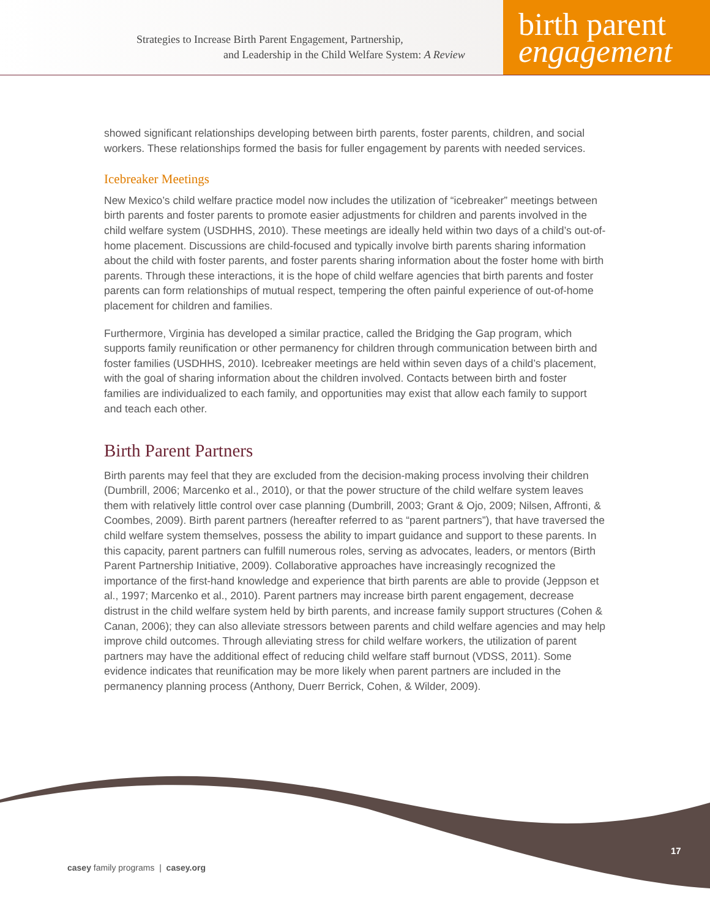Strategies to Increase Birth Parent Engagement, Partnership,
and Leadership in the Child Welfare System: A Review
birth parent
engagement
showed significant relationships developing between birth parents, foster parents, children, and social workers. These relationships formed the basis for fuller engagement by parents with needed services.
Icebreaker Meetings
New Mexico’s child welfare practice model now includes the utilization of “icebreaker” meetings between birth parents and foster parents to promote easier adjustments for children and parents involved in the child welfare system (USDHHS, 2010). These meetings are ideally held within two days of a child’s out-of-home placement. Discussions are child-focused and typically involve birth parents sharing information about the child with foster parents, and foster parents sharing information about the foster home with birth parents. Through these interactions, it is the hope of child welfare agencies that birth parents and foster parents can form relationships of mutual respect, tempering the often painful experience of out-of-home placement for children and families.
Furthermore, Virginia has developed a similar practice, called the Bridging the Gap program, which supports family reunification or other permanency for children through communication between birth and foster families (USDHHS, 2010). Icebreaker meetings are held within seven days of a child’s placement, with the goal of sharing information about the children involved. Contacts between birth and foster families are individualized to each family, and opportunities may exist that allow each family to support and teach each other.
Birth Parent Partners
Birth parents may feel that they are excluded from the decision-making process involving their children (Dumbrill, 2006; Marcenko et al., 2010), or that the power structure of the child welfare system leaves them with relatively little control over case planning (Dumbrill, 2003; Grant & Ojo, 2009; Nilsen, Affronti, & Coombes, 2009). Birth parent partners (hereafter referred to as “parent partners”), that have traversed the child welfare system themselves, possess the ability to impart guidance and support to these parents. In this capacity, parent partners can fulfill numerous roles, serving as advocates, leaders, or mentors (Birth Parent Partnership Initiative, 2009). Collaborative approaches have increasingly recognized the importance of the first-hand knowledge and experience that birth parents are able to provide (Jeppson et al., 1997; Marcenko et al., 2010). Parent partners may increase birth parent engagement, decrease distrust in the child welfare system held by birth parents, and increase family support structures (Cohen & Canan, 2006); they can also alleviate stressors between parents and child welfare agencies and may help improve child outcomes. Through alleviating stress for child welfare workers, the utilization of parent partners may have the additional effect of reducing child welfare staff burnout (VDSS, 2011). Some evidence indicates that reunification may be more likely when parent partners are included in the permanency planning process (Anthony, Duerr Berrick, Cohen, & Wilder, 2009).
17
casey family programs | casey.org